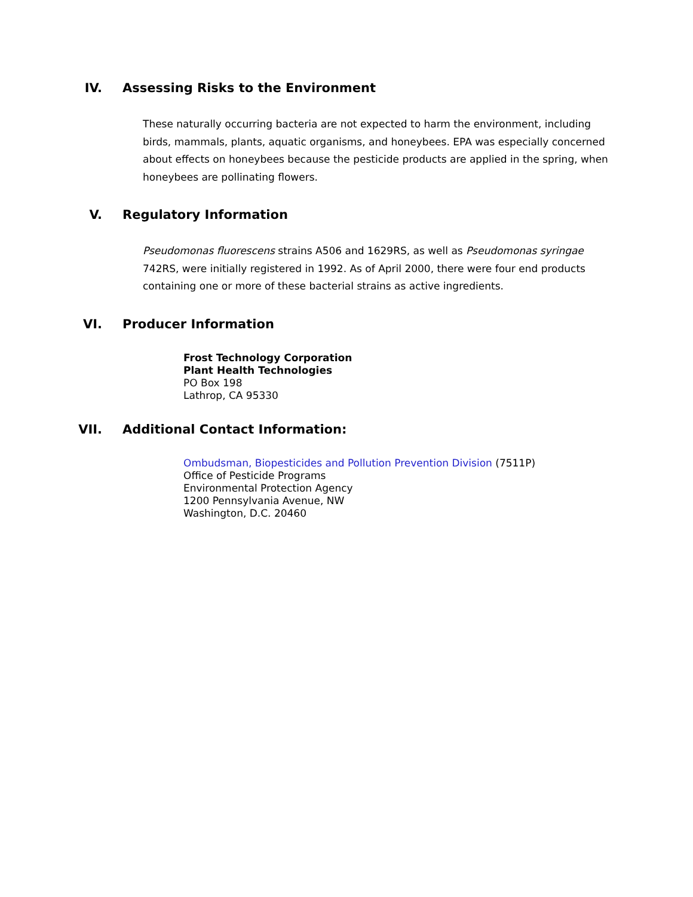IV. Assessing Risks to the Environment
These naturally occurring bacteria are not expected to harm the environment, including birds, mammals, plants, aquatic organisms, and honeybees. EPA was especially concerned about effects on honeybees because the pesticide products are applied in the spring, when honeybees are pollinating flowers.
V. Regulatory Information
Pseudomonas fluorescens strains A506 and 1629RS, as well as Pseudomonas syringae 742RS, were initially registered in 1992. As of April 2000, there were four end products containing one or more of these bacterial strains as active ingredients.
VI. Producer Information
Frost Technology Corporation
Plant Health Technologies
PO Box 198
Lathrop, CA 95330
VII. Additional Contact Information:
Ombudsman, Biopesticides and Pollution Prevention Division (7511P)
Office of Pesticide Programs
Environmental Protection Agency
1200 Pennsylvania Avenue, NW
Washington, D.C. 20460